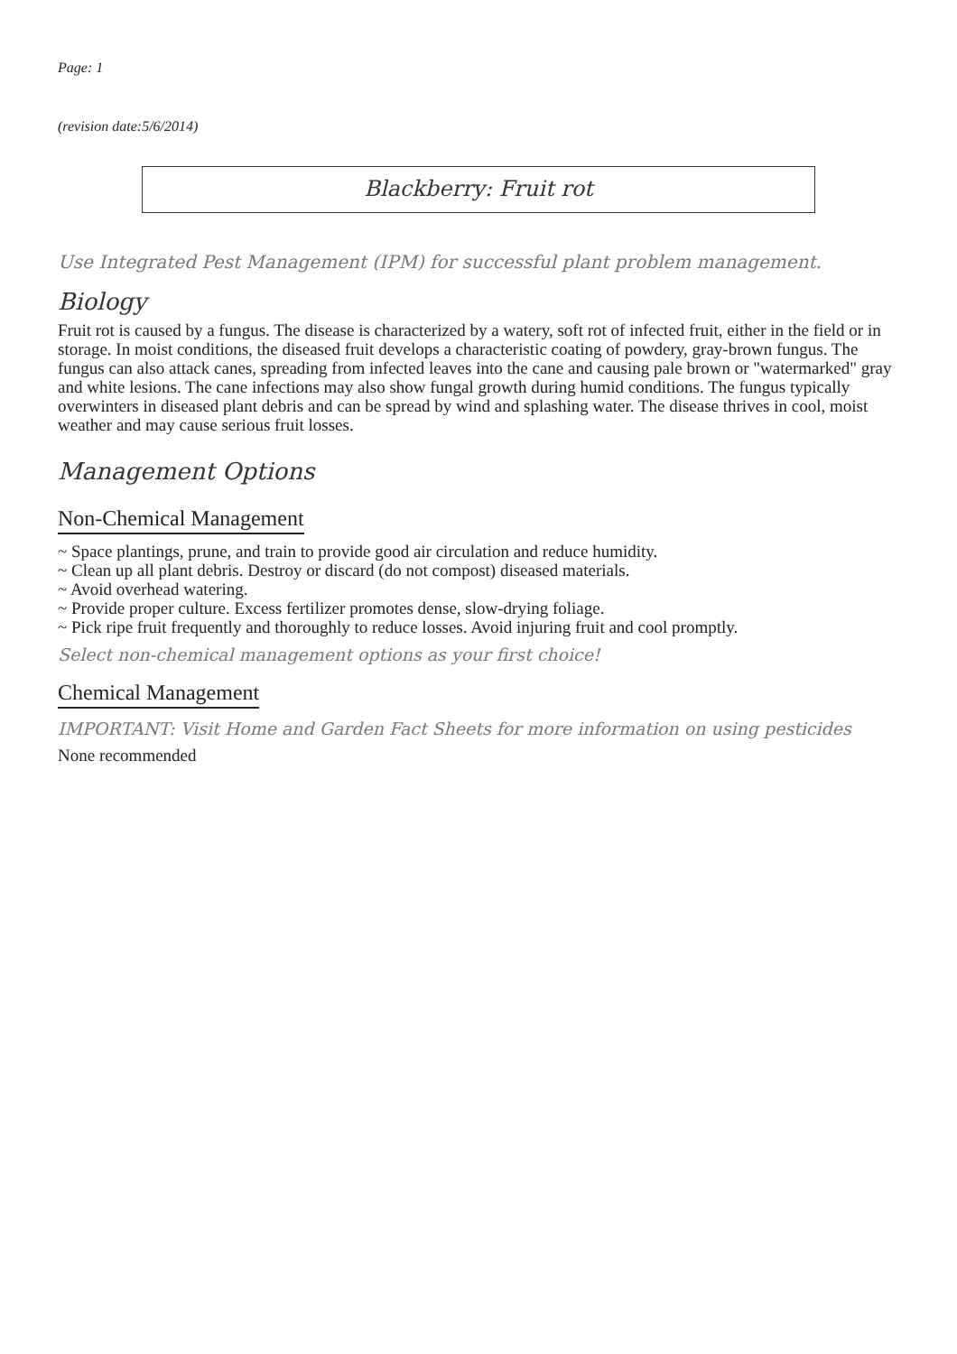Page: 1
(revision date:5/6/2014)
Blackberry: Fruit rot
Use Integrated Pest Management (IPM) for successful plant problem management.
Biology
Fruit rot is caused by a fungus. The disease is characterized by a watery, soft rot of infected fruit, either in the field or in storage. In moist conditions, the diseased fruit develops a characteristic coating of powdery, gray-brown fungus. The fungus can also attack canes, spreading from infected leaves into the cane and causing pale brown or "watermarked" gray and white lesions. The cane infections may also show fungal growth during humid conditions. The fungus typically overwinters in diseased plant debris and can be spread by wind and splashing water. The disease thrives in cool, moist weather and may cause serious fruit losses.
Management Options
Non-Chemical Management
~ Space plantings, prune, and train to provide good air circulation and reduce humidity.
~ Clean up all plant debris. Destroy or discard (do not compost) diseased materials.
~ Avoid overhead watering.
~ Provide proper culture. Excess fertilizer promotes dense, slow-drying foliage.
~ Pick ripe fruit frequently and thoroughly to reduce losses. Avoid injuring fruit and cool promptly.
Select non-chemical management options as your first choice!
Chemical Management
IMPORTANT: Visit Home and Garden Fact Sheets for more information on using pesticides
None recommended